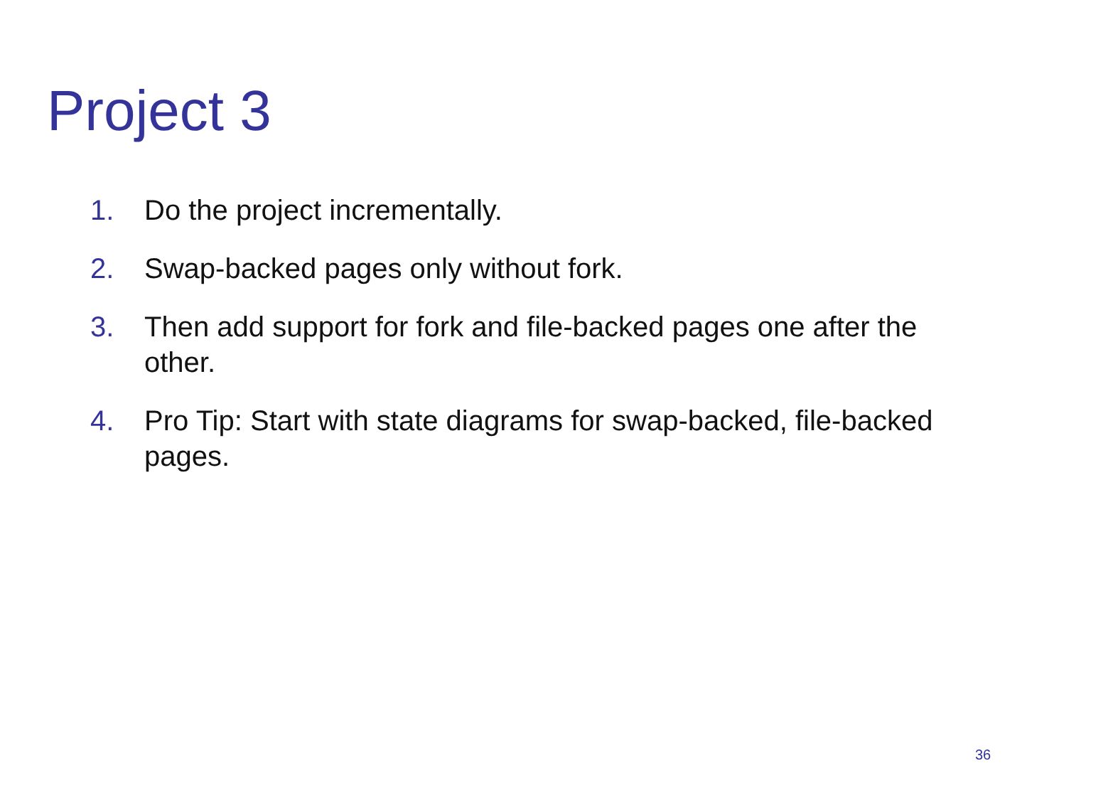Project 3
1. Do the project incrementally.
2. Swap-backed pages only without fork.
3. Then add support for fork and file-backed pages one after the other.
4. Pro Tip: Start with state diagrams for swap-backed, file-backed pages.
36